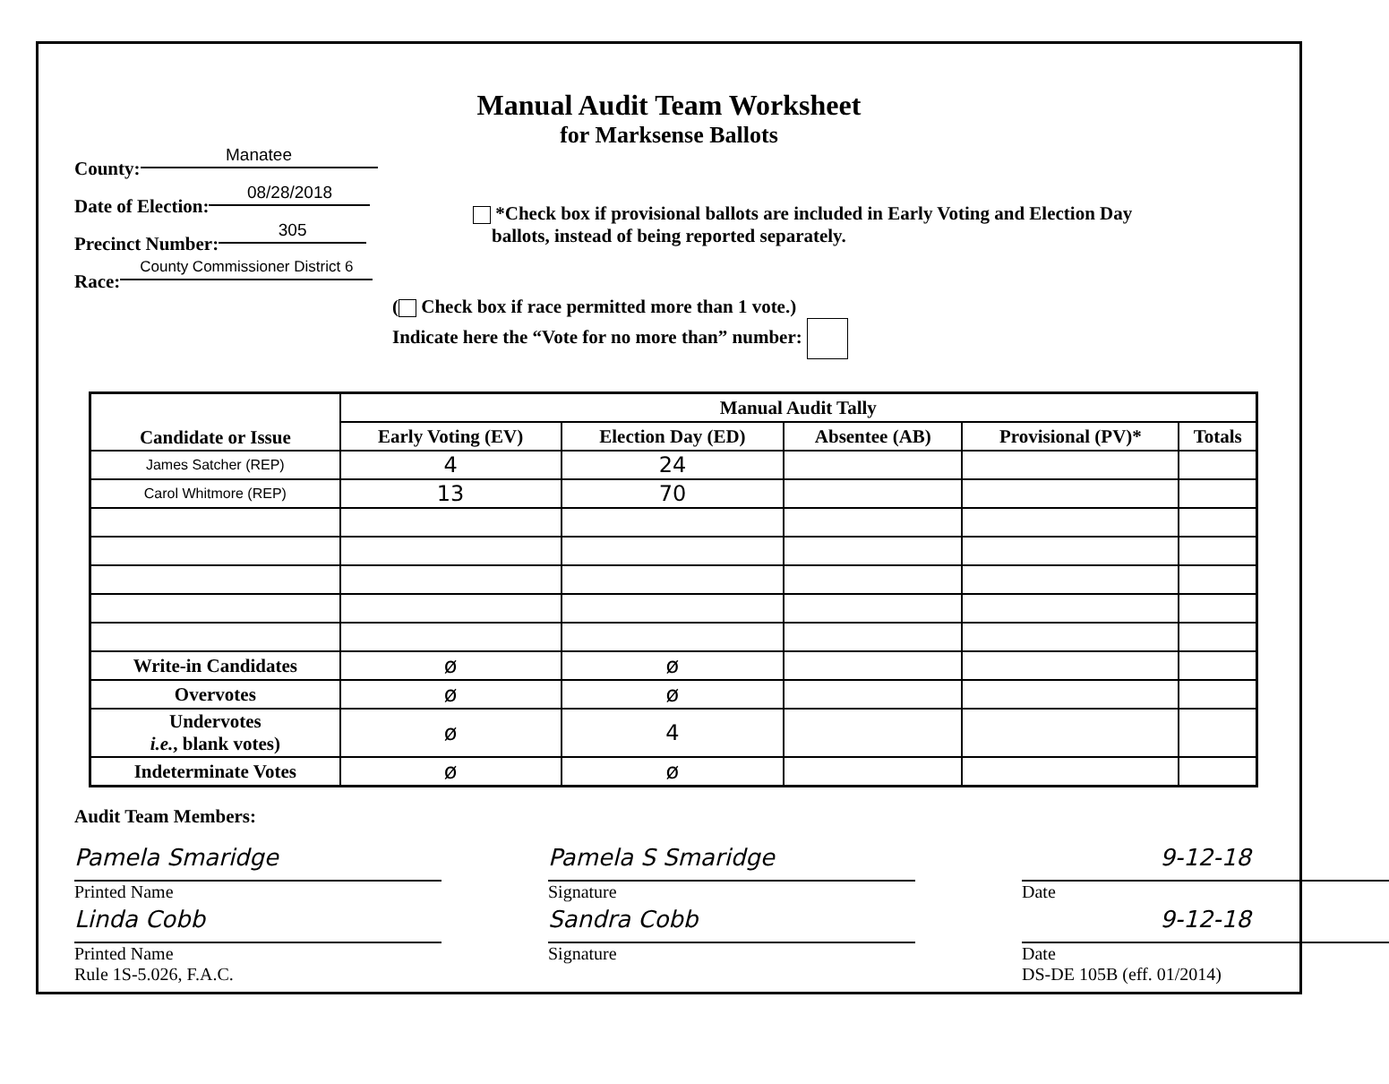Manual Audit Team Worksheet
for Marksense Ballots
County: Manatee
Date of Election: 08/28/2018
Precinct Number: 305
Race: County Commissioner District 6
*Check box if provisional ballots are included in Early Voting and Election Day
ballots, instead of being reported separately.
( Check box if race permitted more than 1 vote.)
Indicate here the “Vote for no more than” number:
| Candidate or Issue | Manual Audit Tally | | | | |
| --- | --- | --- | --- | --- | --- |
| | Early Voting (EV) | Election Day (ED) | Absentee (AB) | Provisional (PV)* | Totals |
| James Satcher (REP) | 4 | 24 | | | |
| Carol Whitmore (REP) | 13 | 70 | | | |
| Write-in Candidates | ø | ø | | | |
| Overvotes | ø | ø | | | |
| Undervotes i.e. , blank votes) | ø | 4 | | | |
| Indeterminate Votes | ø | ø | | | |
Audit Team Members:
Pamela Smaridge
Printed Name
Pamela S Smaridge
Signature
9-12-18
Date
Linda Cobb
Printed Name
Rule 1S-5.026, F.A.C.
Sandra Cobb
Signature
9-12-18
Date
DS-DE 105B (eff. 01/2014)